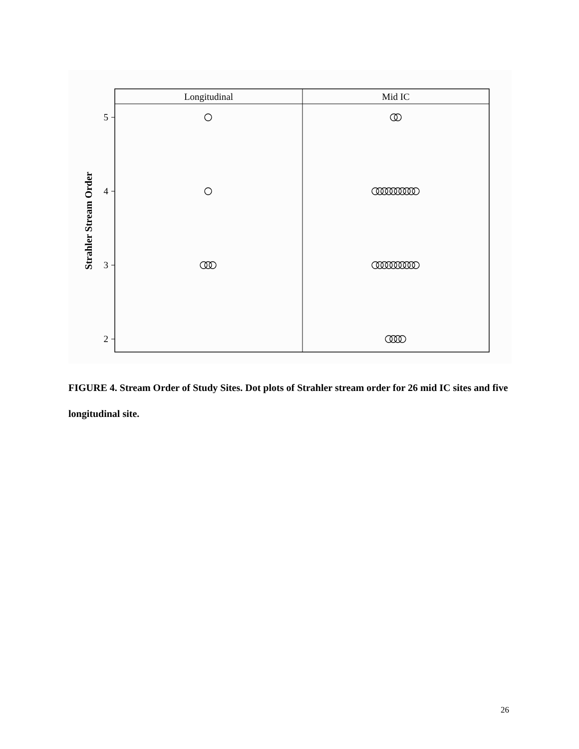Longitudinal
Mid IC
5
4
3
2
Strahler Stream Order
FIGURE 4. Stream Order of Study Sites. Dot plots of Strahler stream order for 26 mid IC sites and five longitudinal site.
26